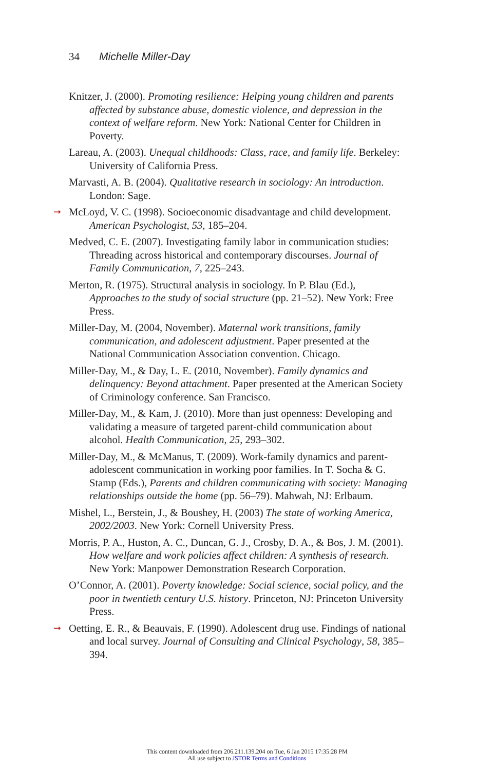34 Michelle Miller-Day
Knitzer, J. (2000). Promoting resilience: Helping young children and parents affected by substance abuse, domestic violence, and depression in the context of welfare reform. New York: National Center for Children in Poverty.
Lareau, A. (2003). Unequal childhoods: Class, race, and family life. Berkeley: University of California Press.
Marvasti, A. B. (2004). Qualitative research in sociology: An introduction. London: Sage.
➞ McLoyd, V. C. (1998). Socioeconomic disadvantage and child development. American Psychologist, 53, 185–204.
Medved, C. E. (2007). Investigating family labor in communication studies: Threading across historical and contemporary discourses. Journal of Family Communication, 7, 225–243.
Merton, R. (1975). Structural analysis in sociology. In P. Blau (Ed.), Approaches to the study of social structure (pp. 21–52). New York: Free Press.
Miller-Day, M. (2004, November). Maternal work transitions, family communication, and adolescent adjustment. Paper presented at the National Communication Association convention. Chicago.
Miller-Day, M., & Day, L. E. (2010, November). Family dynamics and delinquency: Beyond attachment. Paper presented at the American Society of Criminology conference. San Francisco.
Miller-Day, M., & Kam, J. (2010). More than just openness: Developing and validating a measure of targeted parent-child communication about alcohol. Health Communication, 25, 293–302.
Miller-Day, M., & McManus, T. (2009). Work-family dynamics and parent-adolescent communication in working poor families. In T. Socha & G. Stamp (Eds.), Parents and children communicating with society: Managing relationships outside the home (pp. 56–79). Mahwah, NJ: Erlbaum.
Mishel, L., Berstein, J., & Boushey, H. (2003) The state of working America, 2002/2003. New York: Cornell University Press.
Morris, P. A., Huston, A. C., Duncan, G. J., Crosby, D. A., & Bos, J. M. (2001). How welfare and work policies affect children: A synthesis of research. New York: Manpower Demonstration Research Corporation.
O’Connor, A. (2001). Poverty knowledge: Social science, social policy, and the poor in twentieth century U.S. history. Princeton, NJ: Princeton University Press.
➞ Oetting, E. R., & Beauvais, F. (1990). Adolescent drug use. Findings of national and local survey. Journal of Consulting and Clinical Psychology, 58, 385–394.
This content downloaded from 206.211.139.204 on Tue, 6 Jan 2015 17:35:28 PM
All use subject to JSTOR Terms and Conditions